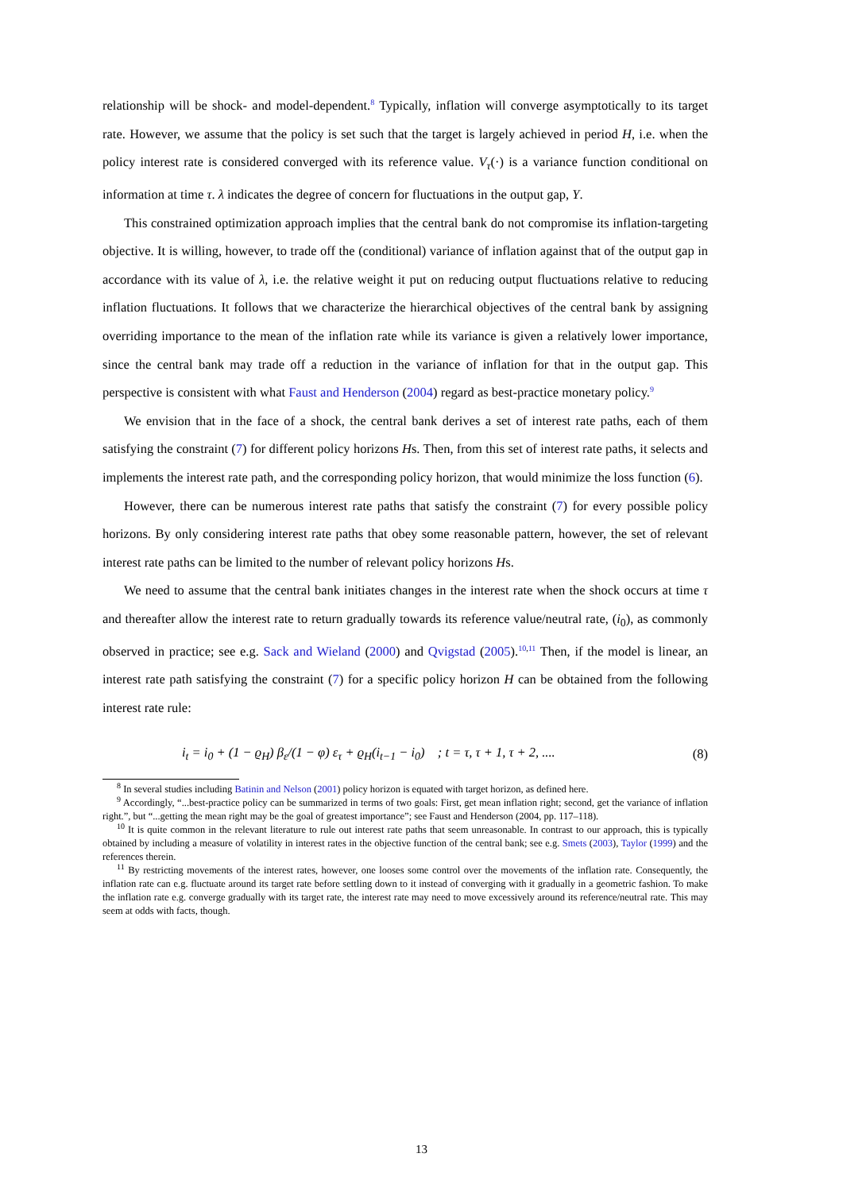relationship will be shock- and model-dependent.<sup>8</sup> Typically, inflation will converge asymptotically to its target rate. However, we assume that the policy is set such that the target is largely achieved in period H, i.e. when the policy interest rate is considered converged with its reference value. V<sub>τ</sub>(·) is a variance function conditional on information at time τ. λ indicates the degree of concern for fluctuations in the output gap, Y.
This constrained optimization approach implies that the central bank do not compromise its inflation-targeting objective. It is willing, however, to trade off the (conditional) variance of inflation against that of the output gap in accordance with its value of λ, i.e. the relative weight it put on reducing output fluctuations relative to reducing inflation fluctuations. It follows that we characterize the hierarchical objectives of the central bank by assigning overriding importance to the mean of the inflation rate while its variance is given a relatively lower importance, since the central bank may trade off a reduction in the variance of inflation for that in the output gap. This perspective is consistent with what Faust and Henderson (2004) regard as best-practice monetary policy.<sup>9</sup>
We envision that in the face of a shock, the central bank derives a set of interest rate paths, each of them satisfying the constraint (7) for different policy horizons Hs. Then, from this set of interest rate paths, it selects and implements the interest rate path, and the corresponding policy horizon, that would minimize the loss function (6).
However, there can be numerous interest rate paths that satisfy the constraint (7) for every possible policy horizons. By only considering interest rate paths that obey some reasonable pattern, however, the set of relevant interest rate paths can be limited to the number of relevant policy horizons Hs.
We need to assume that the central bank initiates changes in the interest rate when the shock occurs at time τ and thereafter allow the interest rate to return gradually towards its reference value/neutral rate, (i<sub>0</sub>), as commonly observed in practice; see e.g. Sack and Wieland (2000) and Qvigstad (2005).<sup>10,11</sup> Then, if the model is linear, an interest rate path satisfying the constraint (7) for a specific policy horizon H can be obtained from the following interest rate rule:
i<sub>t</sub> = i<sub>0</sub> + (1 − ϱ<sub>H</sub>) β<sub>ε</sub>/(1 − φ) ε<sub>τ</sub> + ϱ<sub>H</sub>(i<sub>t−1</sub> − i<sub>0</sub>) ; t = τ, τ + 1, τ + 2, .... (8)
<sup>8</sup> In several studies including Batinin and Nelson (2001) policy horizon is equated with target horizon, as defined here.
<sup>9</sup> Accordingly, “...best-practice policy can be summarized in terms of two goals: First, get mean inflation right; second, get the variance of inflation right.”, but “...getting the mean right may be the goal of greatest importance”; see Faust and Henderson (2004, pp. 117–118).
<sup>10</sup> It is quite common in the relevant literature to rule out interest rate paths that seem unreasonable. In contrast to our approach, this is typically obtained by including a measure of volatility in interest rates in the objective function of the central bank; see e.g. Smets (2003), Taylor (1999) and the references therein.
<sup>11</sup> By restricting movements of the interest rates, however, one looses some control over the movements of the inflation rate. Consequently, the inflation rate can e.g. fluctuate around its target rate before settling down to it instead of converging with it gradually in a geometric fashion. To make the inflation rate e.g. converge gradually with its target rate, the interest rate may need to move excessively around its reference/neutral rate. This may seem at odds with facts, though.
13